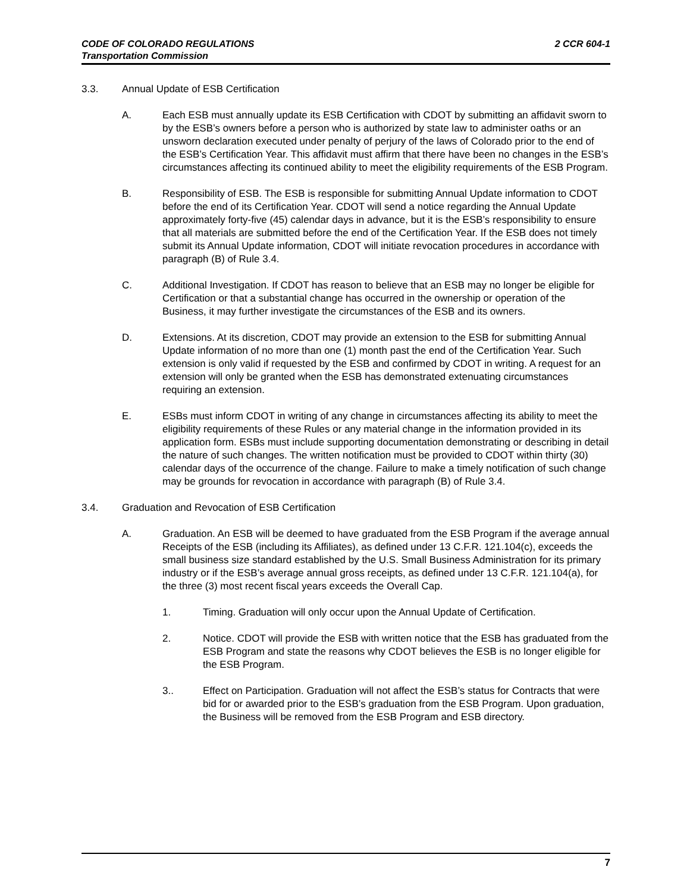CODE OF COLORADO REGULATIONS
Transportation Commission
2 CCR 604-1
3.3. Annual Update of ESB Certification
A. Each ESB must annually update its ESB Certification with CDOT by submitting an affidavit sworn to by the ESB’s owners before a person who is authorized by state law to administer oaths or an unsworn declaration executed under penalty of perjury of the laws of Colorado prior to the end of the ESB’s Certification Year. This affidavit must affirm that there have been no changes in the ESB’s circumstances affecting its continued ability to meet the eligibility requirements of the ESB Program.
B. Responsibility of ESB. The ESB is responsible for submitting Annual Update information to CDOT before the end of its Certification Year. CDOT will send a notice regarding the Annual Update approximately forty-five (45) calendar days in advance, but it is the ESB’s responsibility to ensure that all materials are submitted before the end of the Certification Year. If the ESB does not timely submit its Annual Update information, CDOT will initiate revocation procedures in accordance with paragraph (B) of Rule 3.4.
C. Additional Investigation. If CDOT has reason to believe that an ESB may no longer be eligible for Certification or that a substantial change has occurred in the ownership or operation of the Business, it may further investigate the circumstances of the ESB and its owners.
D. Extensions. At its discretion, CDOT may provide an extension to the ESB for submitting Annual Update information of no more than one (1) month past the end of the Certification Year. Such extension is only valid if requested by the ESB and confirmed by CDOT in writing. A request for an extension will only be granted when the ESB has demonstrated extenuating circumstances requiring an extension.
E. ESBs must inform CDOT in writing of any change in circumstances affecting its ability to meet the eligibility requirements of these Rules or any material change in the information provided in its application form. ESBs must include supporting documentation demonstrating or describing in detail the nature of such changes. The written notification must be provided to CDOT within thirty (30) calendar days of the occurrence of the change. Failure to make a timely notification of such change may be grounds for revocation in accordance with paragraph (B) of Rule 3.4.
3.4. Graduation and Revocation of ESB Certification
A. Graduation. An ESB will be deemed to have graduated from the ESB Program if the average annual Receipts of the ESB (including its Affiliates), as defined under 13 C.F.R. 121.104(c), exceeds the small business size standard established by the U.S. Small Business Administration for its primary industry or if the ESB’s average annual gross receipts, as defined under 13 C.F.R. 121.104(a), for the three (3) most recent fiscal years exceeds the Overall Cap.
1. Timing. Graduation will only occur upon the Annual Update of Certification.
2. Notice. CDOT will provide the ESB with written notice that the ESB has graduated from the ESB Program and state the reasons why CDOT believes the ESB is no longer eligible for the ESB Program.
3.. Effect on Participation. Graduation will not affect the ESB’s status for Contracts that were bid for or awarded prior to the ESB’s graduation from the ESB Program. Upon graduation, the Business will be removed from the ESB Program and ESB directory.
7